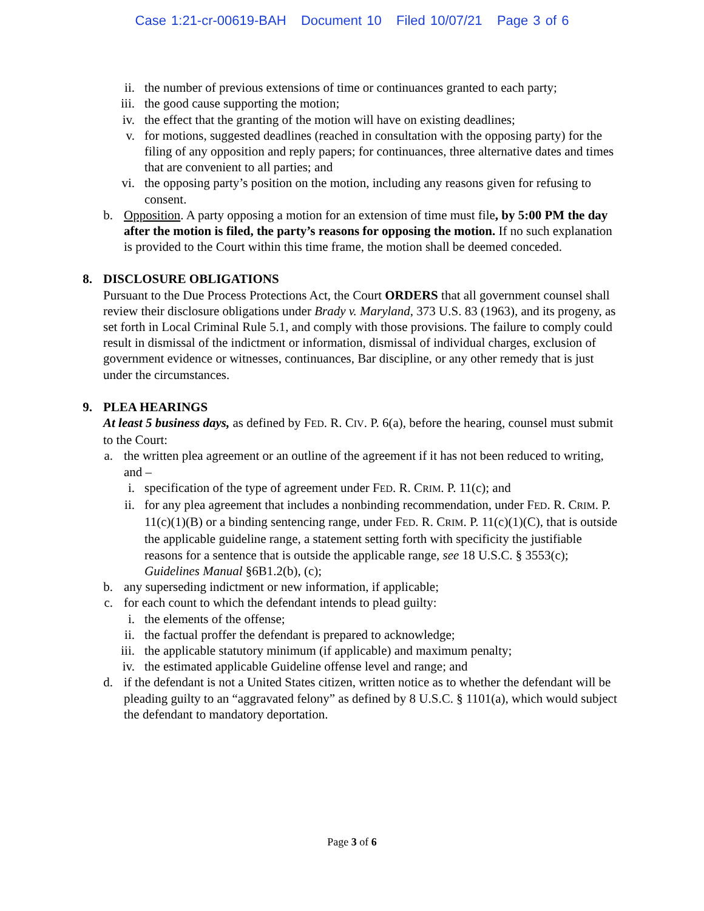Case 1:21-cr-00619-BAH Document 10 Filed 10/07/21 Page 3 of 6
ii. the number of previous extensions of time or continuances granted to each party;
iii. the good cause supporting the motion;
iv. the effect that the granting of the motion will have on existing deadlines;
v. for motions, suggested deadlines (reached in consultation with the opposing party) for the filing of any opposition and reply papers; for continuances, three alternative dates and times that are convenient to all parties; and
vi. the opposing party’s position on the motion, including any reasons given for refusing to consent.
b. Opposition. A party opposing a motion for an extension of time must file, by 5:00 PM the day after the motion is filed, the party’s reasons for opposing the motion. If no such explanation is provided to the Court within this time frame, the motion shall be deemed conceded.
8. DISCLOSURE OBLIGATIONS
Pursuant to the Due Process Protections Act, the Court ORDERS that all government counsel shall review their disclosure obligations under Brady v. Maryland, 373 U.S. 83 (1963), and its progeny, as set forth in Local Criminal Rule 5.1, and comply with those provisions. The failure to comply could result in dismissal of the indictment or information, dismissal of individual charges, exclusion of government evidence or witnesses, continuances, Bar discipline, or any other remedy that is just under the circumstances.
9. PLEA HEARINGS
At least 5 business days, as defined by FED. R. CIV. P. 6(a), before the hearing, counsel must submit to the Court:
a. the written plea agreement or an outline of the agreement if it has not been reduced to writing, and –
i. specification of the type of agreement under FED. R. CRIM. P. 11(c); and
ii. for any plea agreement that includes a nonbinding recommendation, under FED. R. CRIM. P. 11(c)(1)(B) or a binding sentencing range, under FED. R. CRIM. P. 11(c)(1)(C), that is outside the applicable guideline range, a statement setting forth with specificity the justifiable reasons for a sentence that is outside the applicable range, see 18 U.S.C. § 3553(c); Guidelines Manual §6B1.2(b), (c);
b. any superseding indictment or new information, if applicable;
c. for each count to which the defendant intends to plead guilty:
i. the elements of the offense;
ii. the factual proffer the defendant is prepared to acknowledge;
iii. the applicable statutory minimum (if applicable) and maximum penalty;
iv. the estimated applicable Guideline offense level and range; and
d. if the defendant is not a United States citizen, written notice as to whether the defendant will be pleading guilty to an “aggravated felony” as defined by 8 U.S.C. § 1101(a), which would subject the defendant to mandatory deportation.
Page 3 of 6